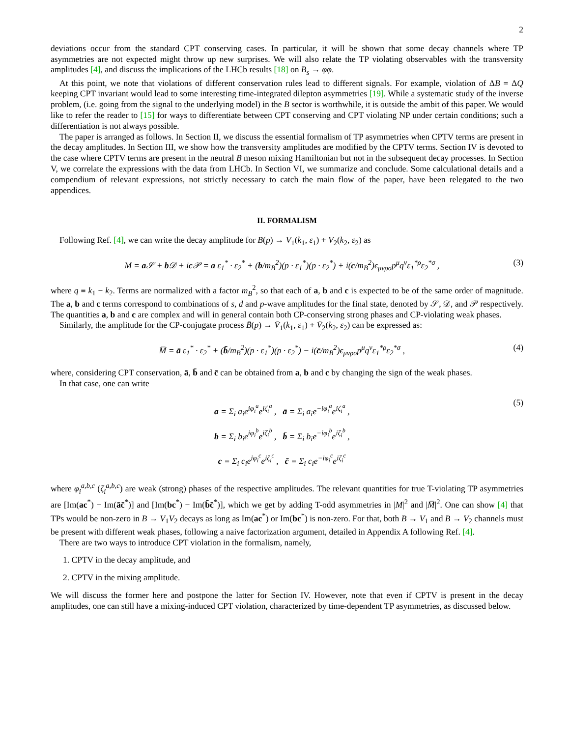2
deviations occur from the standard CPT conserving cases. In particular, it will be shown that some decay channels where TP asymmetries are not expected might throw up new surprises. We will also relate the TP violating observables with the transversity amplitudes [4], and discuss the implications of the LHCb results [18] on B<sub>s</sub> → φφ.
At this point, we note that violations of different conservation rules lead to different signals. For example, violation of ΔB = ΔQ keeping CPT invariant would lead to some interesting time-integrated dilepton asymmetries [19]. While a systematic study of the inverse problem, (i.e. going from the signal to the underlying model) in the B sector is worthwhile, it is outside the ambit of this paper. We would like to refer the reader to [15] for ways to differentiate between CPT conserving and CPT violating NP under certain conditions; such a differentiation is not always possible.
The paper is arranged as follows. In Section II, we discuss the essential formalism of TP asymmetries when CPTV terms are present in the decay amplitudes. In Section III, we show how the transversity amplitudes are modified by the CPTV terms. Section IV is devoted to the case where CPTV terms are present in the neutral B meson mixing Hamiltonian but not in the subsequent decay processes. In Section V, we correlate the expressions with the data from LHCb. In Section VI, we summarize and conclude. Some calculational details and a compendium of relevant expressions, not strictly necessary to catch the main flow of the paper, have been relegated to the two appendices.
II. FORMALISM
Following Ref. [4], we can write the decay amplitude for B(p) → V<sub>1</sub>(k<sub>1</sub>, ε<sub>1</sub>) + V<sub>2</sub>(k<sub>2</sub>, ε<sub>2</sub>) as
M = a 𝒮 + b 𝒟 + ic 𝒫 = a ε<sub>1</sub><sup>*</sup> · ε<sub>2</sub><sup>*</sup> + (b/m<sub>B</sub><sup>2</sup>)(p · ε<sub>1</sub><sup>*</sup>)(p · ε<sub>2</sub><sup>*</sup>) + i(c/m<sub>B</sub><sup>2</sup>)ϵ<sub>μνρσ</sub>p<sup>μ</sup>q<sup>ν</sup>ε<sub>1</sub><sup>*ρ</sup>ε<sub>2</sub><sup>*σ</sup> , (3)
where q ≡ k<sub>1</sub> − k<sub>2</sub>. Terms are normalized with a factor m<sub>B</sub><sup>2</sup>, so that each of a, b and c is expected to be of the same order of magnitude. The a, b and c terms correspond to combinations of s, d and p-wave amplitudes for the final state, denoted by 𝒮, 𝒟, and 𝒫 respectively. The quantities a, b and c are complex and will in general contain both CP-conserving strong phases and CP-violating weak phases.
Similarly, the amplitude for the CP-conjugate process B̄(p) → V̄<sub>1</sub>(k<sub>1</sub>, ε<sub>1</sub>) + V̄<sub>2</sub>(k<sub>2</sub>, ε<sub>2</sub>) can be expressed as:
M̅ = ā ε<sub>1</sub><sup>*</sup> · ε<sub>2</sub><sup>*</sup> + (b̄/m<sub>B</sub><sup>2</sup>)(p · ε<sub>1</sub><sup>*</sup>)(p · ε<sub>2</sub><sup>*</sup>) − i(c̄/m<sub>B</sub><sup>2</sup>)ϵ<sub>μνρσ</sub>p<sup>μ</sup>q<sup>ν</sup>ε<sub>1</sub><sup>*ρ</sup>ε<sub>2</sub><sup>*σ</sup> , (4)
where, considering CPT conservation, ā, b̄ and c̄ can be obtained from a, b and c by changing the sign of the weak phases.
In that case, one can write
a = Σ<sub>i</sub> a<sub>i</sub>e<sup>iφ<sub>i</sub><sup>a</sup></sup>e<sup>iζ<sub>i</sub><sup>a</sup></sup> , ā = Σ<sub>i</sub> a<sub>i</sub>e<sup>−iφ<sub>i</sub><sup>a</sup></sup>e<sup>iζ<sub>i</sub><sup>a</sup></sup> ,
b = Σ<sub>i</sub> b<sub>i</sub>e<sup>iφ<sub>i</sub><sup>b</sup></sup>e<sup>iζ<sub>i</sub><sup>b</sup></sup> , b̄ = Σ<sub>i</sub> b<sub>i</sub>e<sup>−iφ<sub>i</sub><sup>b</sup></sup>e<sup>iζ<sub>i</sub><sup>b</sup></sup> ,
c = Σ<sub>i</sub> c<sub>i</sub>e<sup>iφ<sub>i</sub><sup>c</sup></sup>e<sup>iζ<sub>i</sub><sup>c</sup></sup> , c̄ = Σ<sub>i</sub> c<sub>i</sub>e<sup>−iφ<sub>i</sub><sup>c</sup></sup>e<sup>iζ<sub>i</sub><sup>c</sup></sup> (5)
where φ<sub>i</sub><sup>a,b,c</sup> (ζ<sub>i</sub><sup>a,b,c</sup>) are weak (strong) phases of the respective amplitudes. The relevant quantities for true T-violating TP asymmetries are [Im(ac<sup>*</sup>) − Im(āc̄<sup>*</sup>)] and [Im(bc<sup>*</sup>) − Im(b̄c̄<sup>*</sup>)], which we get by adding T-odd asymmetries in |M|<sup>2</sup> and |M̅|<sup>2</sup>. One can show [4] that TPs would be non-zero in B → V<sub>1</sub>V<sub>2</sub> decays as long as Im(ac<sup>*</sup>) or Im(bc<sup>*</sup>) is non-zero. For that, both B → V<sub>1</sub> and B → V<sub>2</sub> channels must be present with different weak phases, following a naive factorization argument, detailed in Appendix A following Ref. [4].
There are two ways to introduce CPT violation in the formalism, namely,
1. CPTV in the decay amplitude, and
2. CPTV in the mixing amplitude.
We will discuss the former here and postpone the latter for Section IV. However, note that even if CPTV is present in the decay amplitudes, one can still have a mixing-induced CPT violation, characterized by time-dependent TP asymmetries, as discussed below.